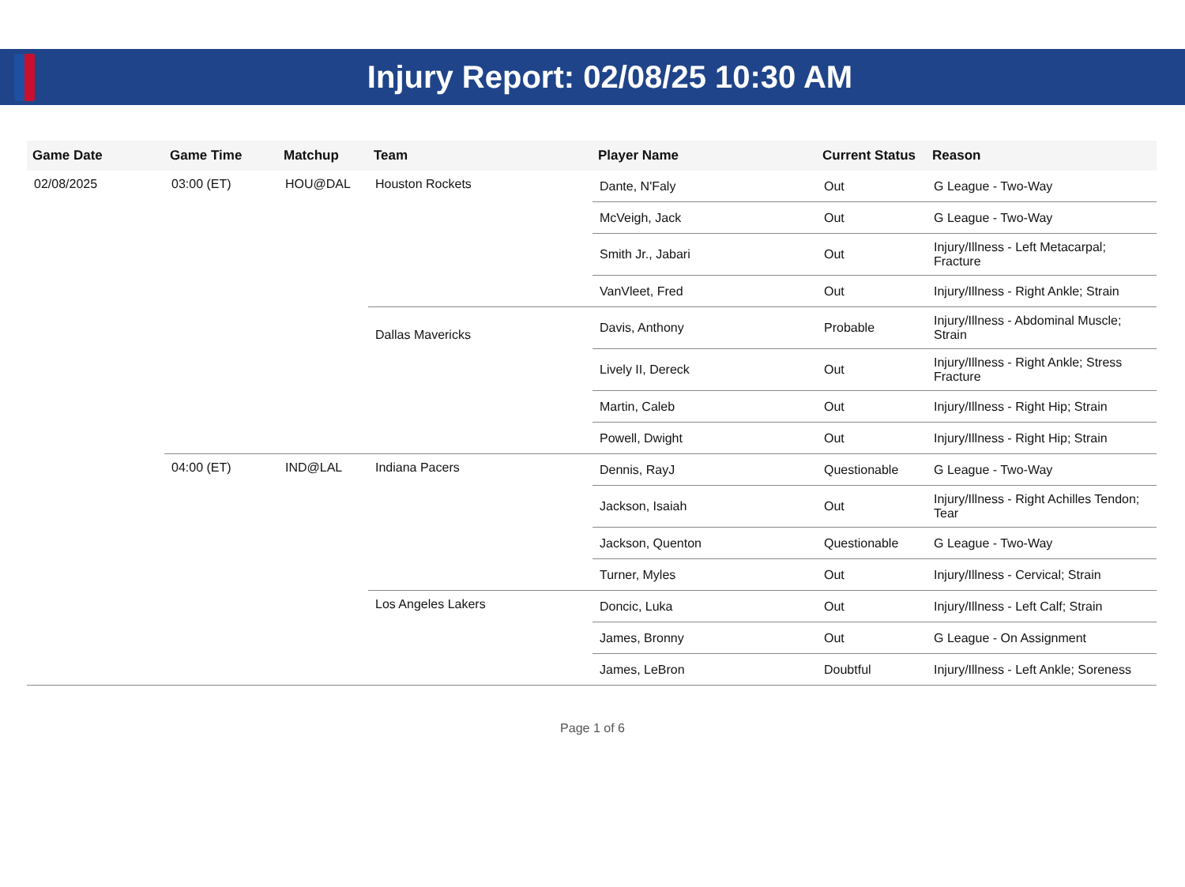Injury Report: 02/08/25 10:30 AM
| Game Date | Game Time | Matchup | Team | Player Name | Current Status | Reason |
| --- | --- | --- | --- | --- | --- | --- |
| 02/08/2025 | 03:00 (ET) | HOU@DAL | Houston Rockets | Dante, N'Faly | Out | G League - Two-Way |
| | | | | McVeigh, Jack | Out | G League - Two-Way |
| | | | | Smith Jr., Jabari | Out | Injury/Illness - Left Metacarpal; Fracture |
| | | | | VanVleet, Fred | Out | Injury/Illness - Right Ankle; Strain |
| | | | Dallas Mavericks | Davis, Anthony | Probable | Injury/Illness - Abdominal Muscle; Strain |
| | | | | Lively II, Dereck | Out | Injury/Illness - Right Ankle; Stress Fracture |
| | | | | Martin, Caleb | Out | Injury/Illness - Right Hip; Strain |
| | | | | Powell, Dwight | Out | Injury/Illness - Right Hip; Strain |
| | 04:00 (ET) | IND@LAL | Indiana Pacers | Dennis, RayJ | Questionable | G League - Two-Way |
| | | | | Jackson, Isaiah | Out | Injury/Illness - Right Achilles Tendon; Tear |
| | | | | Jackson, Quenton | Questionable | G League - Two-Way |
| | | | | Turner, Myles | Out | Injury/Illness - Cervical; Strain |
| | | | Los Angeles Lakers | Doncic, Luka | Out | Injury/Illness - Left Calf; Strain |
| | | | | James, Bronny | Out | G League - On Assignment |
| | | | | James, LeBron | Doubtful | Injury/Illness - Left Ankle; Soreness |
Page 1 of 6